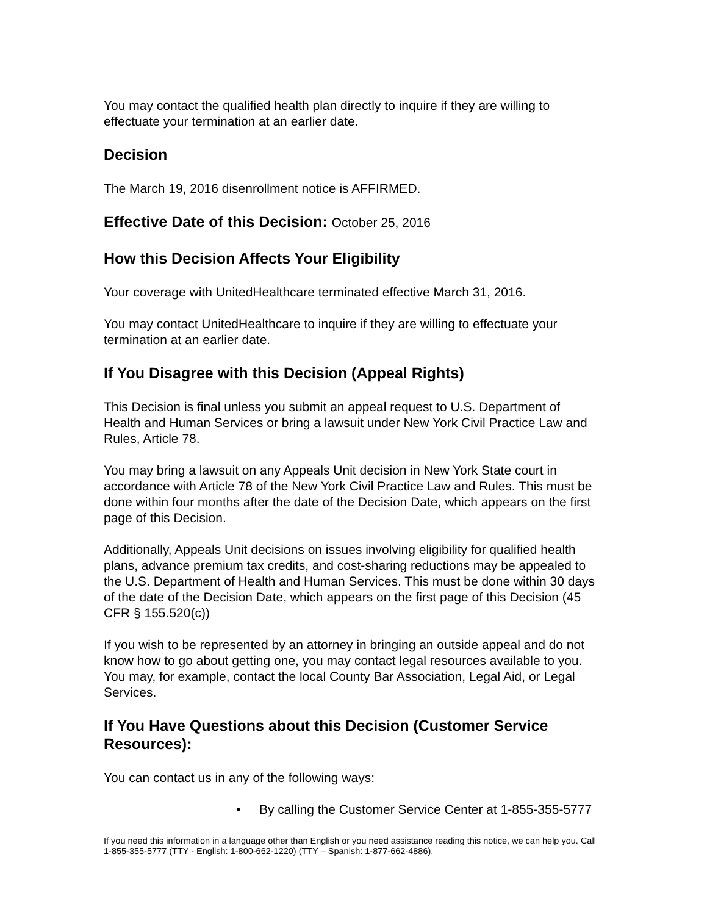You may contact the qualified health plan directly to inquire if they are willing to effectuate your termination at an earlier date.
Decision
The March 19, 2016 disenrollment notice is AFFIRMED.
Effective Date of this Decision: October 25, 2016
How this Decision Affects Your Eligibility
Your coverage with UnitedHealthcare terminated effective March 31, 2016.
You may contact UnitedHealthcare to inquire if they are willing to effectuate your termination at an earlier date.
If You Disagree with this Decision (Appeal Rights)
This Decision is final unless you submit an appeal request to U.S. Department of Health and Human Services or bring a lawsuit under New York Civil Practice Law and Rules, Article 78.
You may bring a lawsuit on any Appeals Unit decision in New York State court in accordance with Article 78 of the New York Civil Practice Law and Rules. This must be done within four months after the date of the Decision Date, which appears on the first page of this Decision.
Additionally, Appeals Unit decisions on issues involving eligibility for qualified health plans, advance premium tax credits, and cost-sharing reductions may be appealed to the U.S. Department of Health and Human Services. This must be done within 30 days of the date of the Decision Date, which appears on the first page of this Decision (45 CFR § 155.520(c))
If you wish to be represented by an attorney in bringing an outside appeal and do not know how to go about getting one, you may contact legal resources available to you. You may, for example, contact the local County Bar Association, Legal Aid, or Legal Services.
If You Have Questions about this Decision (Customer Service Resources):
You can contact us in any of the following ways:
• By calling the Customer Service Center at 1-855-355-5777
If you need this information in a language other than English or you need assistance reading this notice, we can help you. Call 1-855-355-5777 (TTY - English: 1-800-662-1220) (TTY – Spanish: 1-877-662-4886).